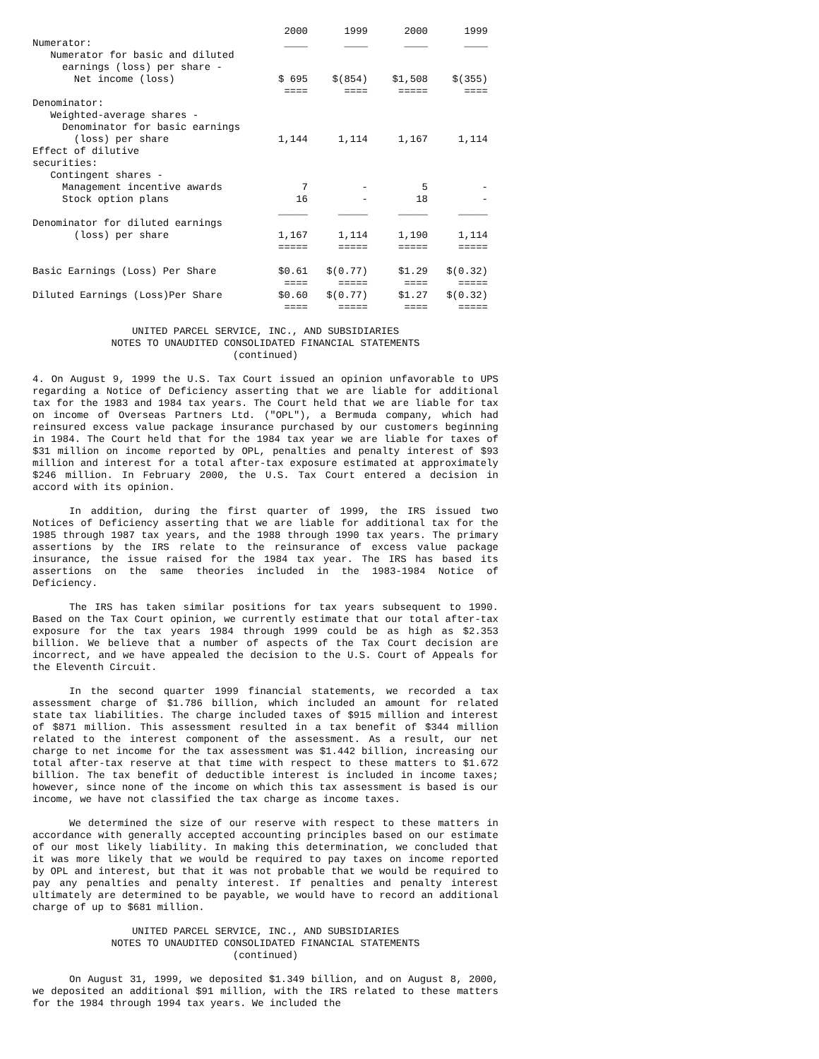| | 2000 | 1999 | 2000 | 1999 |
| Numerator: | ____ | ____ | ____ | ____ |
| Numerator for basic and diluted | | | | |
| earnings (loss) per share - | | | | |
| Net income (loss) | $ 695 | $(854) | $1,508 | $(355) |
| | ==== | ==== | ===== | ==== |
| Denominator: | | | | |
| Weighted-average shares - | | | | |
| Denominator for basic earnings | | | | |
| (loss) per share | 1,144 | 1,114 | 1,167 | 1,114 |
| Effect of dilutive | | | | |
| securities: | | | | |
| Contingent shares - | | | | |
| Management incentive awards | 7 | - | 5 | - |
| Stock option plans | 16 | - | 18 | - |
| | _____ | _____ | _____ | _____ |
| Denominator for diluted earnings | | | | |
| (loss) per share | 1,167 | 1,114 | 1,190 | 1,114 |
| | ===== | ===== | ===== | ===== |
| Basic Earnings (Loss) Per Share | $0.61 | $(0.77) | $1.29 | $(0.32) |
| | ==== | ===== | ==== | ===== |
| Diluted Earnings (Loss)Per Share | $0.60 | $(0.77) | $1.27 | $(0.32) |
| | ==== | ===== | ==== | ===== |
UNITED PARCEL SERVICE, INC., AND SUBSIDIARIES
NOTES TO UNAUDITED CONSOLIDATED FINANCIAL STATEMENTS
(continued)
4. On August 9, 1999 the U.S. Tax Court issued an opinion unfavorable to UPS regarding a Notice of Deficiency asserting that we are liable for additional tax for the 1983 and 1984 tax years. The Court held that we are liable for tax on income of Overseas Partners Ltd. ("OPL"), a Bermuda company, which had reinsured excess value package insurance purchased by our customers beginning in 1984. The Court held that for the 1984 tax year we are liable for taxes of $31 million on income reported by OPL, penalties and penalty interest of $93 million and interest for a total after-tax exposure estimated at approximately $246 million. In February 2000, the U.S. Tax Court entered a decision in accord with its opinion.
In addition, during the first quarter of 1999, the IRS issued two Notices of Deficiency asserting that we are liable for additional tax for the 1985 through 1987 tax years, and the 1988 through 1990 tax years. The primary assertions by the IRS relate to the reinsurance of excess value package insurance, the issue raised for the 1984 tax year. The IRS has based its assertions on the same theories included in the 1983-1984 Notice of Deficiency.
The IRS has taken similar positions for tax years subsequent to 1990. Based on the Tax Court opinion, we currently estimate that our total after-tax exposure for the tax years 1984 through 1999 could be as high as $2.353 billion. We believe that a number of aspects of the Tax Court decision are incorrect, and we have appealed the decision to the U.S. Court of Appeals for the Eleventh Circuit.
In the second quarter 1999 financial statements, we recorded a tax assessment charge of $1.786 billion, which included an amount for related state tax liabilities. The charge included taxes of $915 million and interest of $871 million. This assessment resulted in a tax benefit of $344 million related to the interest component of the assessment. As a result, our net charge to net income for the tax assessment was $1.442 billion, increasing our total after-tax reserve at that time with respect to these matters to $1.672 billion. The tax benefit of deductible interest is included in income taxes; however, since none of the income on which this tax assessment is based is our income, we have not classified the tax charge as income taxes.
We determined the size of our reserve with respect to these matters in accordance with generally accepted accounting principles based on our estimate of our most likely liability. In making this determination, we concluded that it was more likely that we would be required to pay taxes on income reported by OPL and interest, but that it was not probable that we would be required to pay any penalties and penalty interest. If penalties and penalty interest ultimately are determined to be payable, we would have to record an additional charge of up to $681 million.
UNITED PARCEL SERVICE, INC., AND SUBSIDIARIES
NOTES TO UNAUDITED CONSOLIDATED FINANCIAL STATEMENTS
(continued)
On August 31, 1999, we deposited $1.349 billion, and on August 8, 2000, we deposited an additional $91 million, with the IRS related to these matters for the 1984 through 1994 tax years. We included the